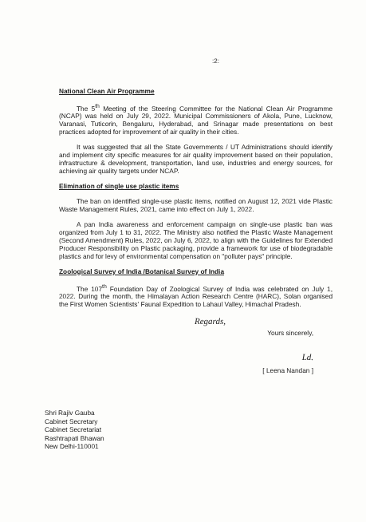:2:
National Clean Air Programme
The 5<sup>th</sup> Meeting of the Steering Committee for the National Clean Air Programme (NCAP) was held on July 29, 2022. Municipal Commissioners of Akola, Pune, Lucknow, Varanasi, Tuticorin, Bengaluru, Hyderabad, and Srinagar made presentations on best practices adopted for improvement of air quality in their cities.
It was suggested that all the State Governments / UT Administrations should identify and implement city specific measures for air quality improvement based on their population, infrastructure & development, transportation, land use, industries and energy sources, for achieving air quality targets under NCAP.
Elimination of single use plastic items
The ban on identified single-use plastic items, notified on August 12, 2021 vide Plastic Waste Management Rules, 2021, came into effect on July 1, 2022.
A pan India awareness and enforcement campaign on single-use plastic ban was organized from July 1 to 31, 2022. The Ministry also notified the Plastic Waste Management (Second Amendment) Rules, 2022, on July 6, 2022, to align with the Guidelines for Extended Producer Responsibility on Plastic packaging, provide a framework for use of biodegradable plastics and for levy of environmental compensation on "polluter pays" principle.
Zoological Survey of India /Botanical Survey of India
The 107<sup>th</sup> Foundation Day of Zoological Survey of India was celebrated on July 1, 2022. During the month, the Himalayan Action Research Centre (HARC), Solan organised the First Women Scientists' Faunal Expedition to Lahaul Valley, Himachal Pradesh.
Regards,
Yours sincerely,
Ld.
[ Leena Nandan ]
Shri Rajiv Gauba
Cabinet Secretary
Cabinet Secretariat
Rashtrapati Bhawan
New Delhi-110001